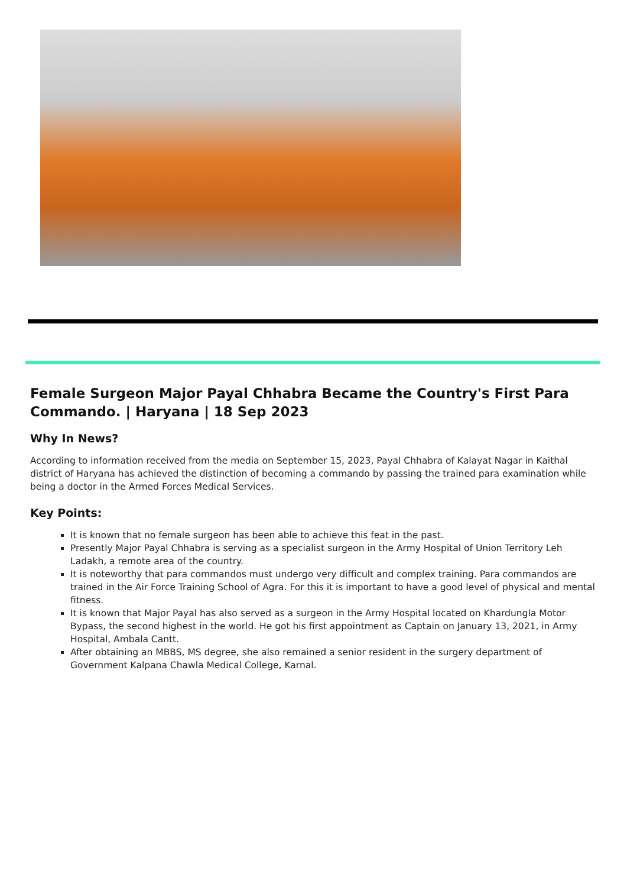Female Surgeon Major Payal Chhabra Became the Country's First Para Commando. | Haryana | 18 Sep 2023
Why In News?
According to information received from the media on September 15, 2023, Payal Chhabra of Kalayat Nagar in Kaithal district of Haryana has achieved the distinction of becoming a commando by passing the trained para examination while being a doctor in the Armed Forces Medical Services.
Key Points:
It is known that no female surgeon has been able to achieve this feat in the past.
Presently Major Payal Chhabra is serving as a specialist surgeon in the Army Hospital of Union Territory Leh Ladakh, a remote area of the country.
It is noteworthy that para commandos must undergo very difficult and complex training. Para commandos are trained in the Air Force Training School of Agra. For this it is important to have a good level of physical and mental fitness.
It is known that Major Payal has also served as a surgeon in the Army Hospital located on Khardungla Motor Bypass, the second highest in the world. He got his first appointment as Captain on January 13, 2021, in Army Hospital, Ambala Cantt.
After obtaining an MBBS, MS degree, she also remained a senior resident in the surgery department of Government Kalpana Chawla Medical College, Karnal.